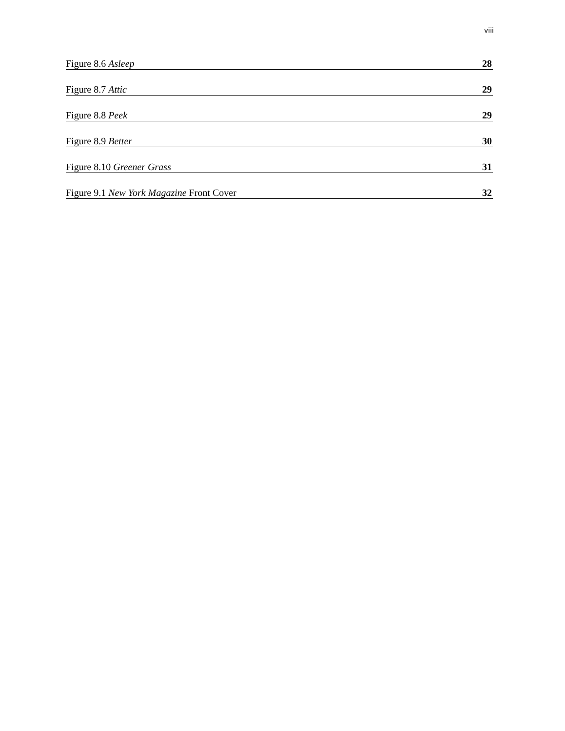viii
Figure 8.6 Asleep 28
Figure 8.7 Attic 29
Figure 8.8 Peek 29
Figure 8.9 Better 30
Figure 8.10 Greener Grass 31
Figure 9.1 New York Magazine Front Cover 32